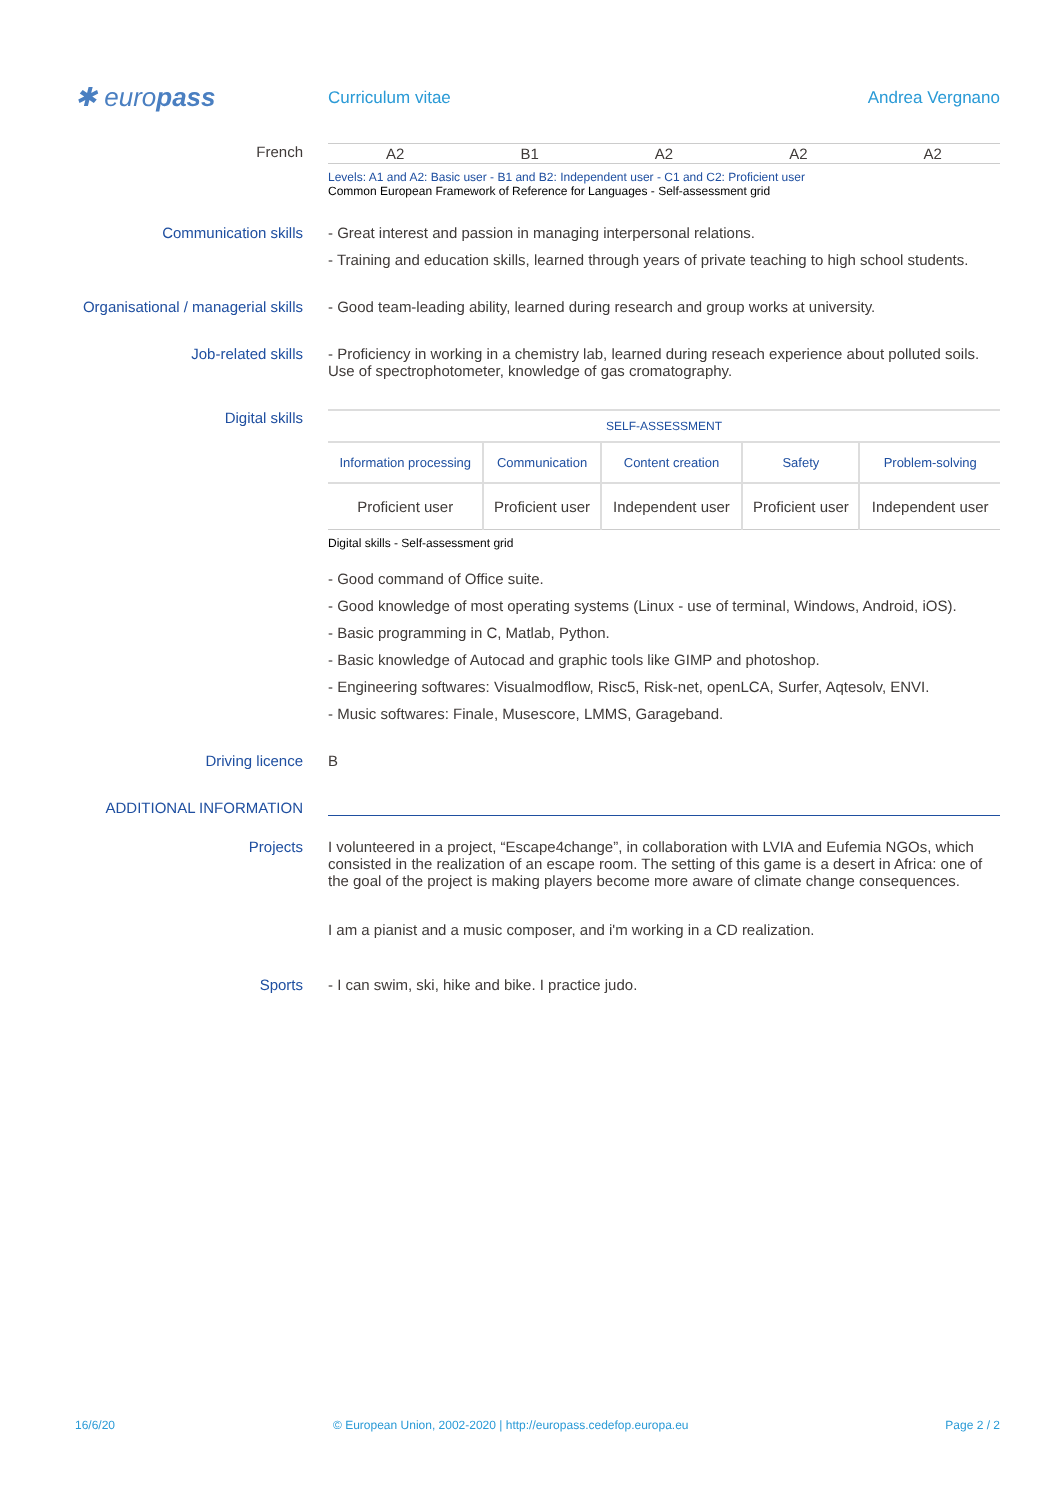✱ europass
Curriculum vitae Andrea Vergnano
French
| A2 | B1 | A2 | A2 | A2 |
Levels: A1 and A2: Basic user - B1 and B2: Independent user - C1 and C2: Proficient user
Common European Framework of Reference for Languages - Self-assessment grid
Communication skills - Great interest and passion in managing interpersonal relations.
- Training and education skills, learned through years of private teaching to high school students.
Organisational / managerial skills
- Good team-leading ability, learned during research and group works at university.
Job-related skills - Proficiency in working in a chemistry lab, learned during reseach experience about polluted soils. Use of spectrophotometer, knowledge of gas cromatography.
Digital skills
| SELF-ASSESSMENT | | | | |
| --- | --- | --- | --- | --- |
| Information processing | Communication | Content creation | Safety | Problem-solving |
| Proficient user | Proficient user | Independent user | Proficient user | Independent user |
Digital skills - Self-assessment grid
- Good command of Office suite.
- Good knowledge of most operating systems (Linux - use of terminal, Windows, Android, iOS).
- Basic programming in C, Matlab, Python.
- Basic knowledge of Autocad and graphic tools like GIMP and photoshop.
- Engineering softwares: Visualmodflow, Risc5, Risk-net, openLCA, Surfer, Aqtesolv, ENVI.
- Music softwares: Finale, Musescore, LMMS, Garageband.
Driving licence B
ADDITIONAL INFORMATION
Projects I volunteered in a project, “Escape4change”, in collaboration with LVIA and Eufemia NGOs, which consisted in the realization of an escape room. The setting of this game is a desert in Africa: one of the goal of the project is making players become more aware of climate change consequences.
I am a pianist and a music composer, and i'm working in a CD realization.
Sports - I can swim, ski, hike and bike. I practice judo.
16/6/20 © European Union, 2002-2020 | http://europass.cedefop.europa.eu
Page 2 / 2